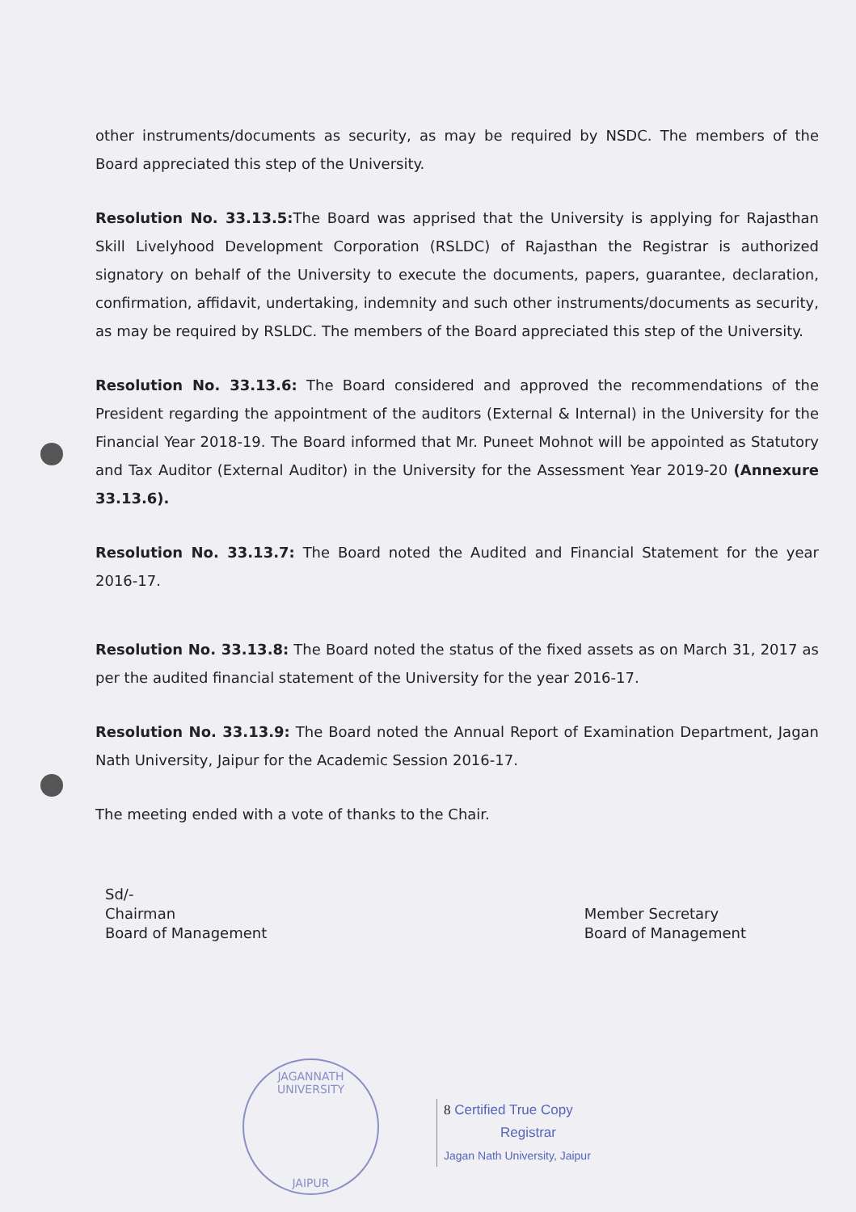other instruments/documents as security, as may be required by NSDC. The members of the Board appreciated this step of the University.
Resolution No. 33.13.5: The Board was apprised that the University is applying for Rajasthan Skill Livelyhood Development Corporation (RSLDC) of Rajasthan the Registrar is authorized signatory on behalf of the University to execute the documents, papers, guarantee, declaration, confirmation, affidavit, undertaking, indemnity and such other instruments/documents as security, as may be required by RSLDC. The members of the Board appreciated this step of the University.
Resolution No. 33.13.6: The Board considered and approved the recommendations of the President regarding the appointment of the auditors (External & Internal) in the University for the Financial Year 2018-19. The Board informed that Mr. Puneet Mohnot will be appointed as Statutory and Tax Auditor (External Auditor) in the University for the Assessment Year 2019-20 (Annexure 33.13.6).
Resolution No. 33.13.7: The Board noted the Audited and Financial Statement for the year 2016-17.
Resolution No. 33.13.8: The Board noted the status of the fixed assets as on March 31, 2017 as per the audited financial statement of the University for the year 2016-17.
Resolution No. 33.13.9: The Board noted the Annual Report of Examination Department, Jagan Nath University, Jaipur for the Academic Session 2016-17.
The meeting ended with a vote of thanks to the Chair.
Sd/-
Chairman
Board of Management
Member Secretary
Board of Management
JAGANNATH UNIVERSITY
JAIPUR
8 Certified True Copy
Registrar
Jagan Nath University, Jaipur